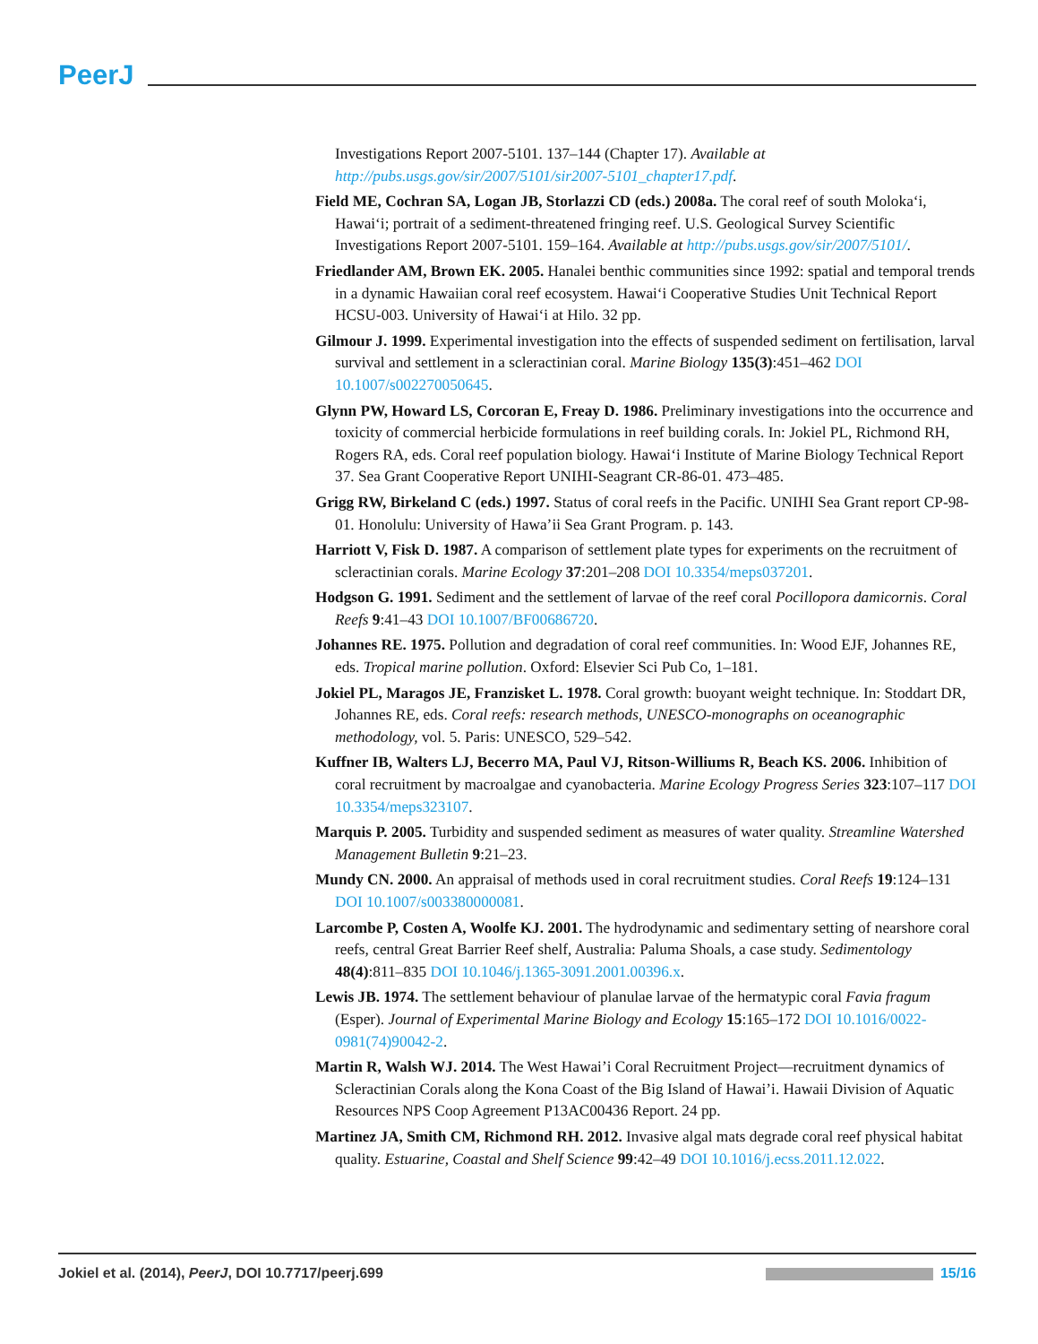PeerJ
Investigations Report 2007-5101. 137–144 (Chapter 17). Available at http://pubs.usgs.gov/sir/2007/5101/sir2007-5101_chapter17.pdf.
Field ME, Cochran SA, Logan JB, Storlazzi CD (eds.) 2008a. The coral reef of south Moloka‘i, Hawai‘i; portrait of a sediment-threatened fringing reef. U.S. Geological Survey Scientific Investigations Report 2007-5101. 159–164. Available at http://pubs.usgs.gov/sir/2007/5101/.
Friedlander AM, Brown EK. 2005. Hanalei benthic communities since 1992: spatial and temporal trends in a dynamic Hawaiian coral reef ecosystem. Hawai‘i Cooperative Studies Unit Technical Report HCSU-003. University of Hawai‘i at Hilo. 32 pp.
Gilmour J. 1999. Experimental investigation into the effects of suspended sediment on fertilisation, larval survival and settlement in a scleractinian coral. Marine Biology 135(3):451–462 DOI 10.1007/s002270050645.
Glynn PW, Howard LS, Corcoran E, Freay D. 1986. Preliminary investigations into the occurrence and toxicity of commercial herbicide formulations in reef building corals. In: Jokiel PL, Richmond RH, Rogers RA, eds. Coral reef population biology. Hawai‘i Institute of Marine Biology Technical Report 37. Sea Grant Cooperative Report UNIHI-Seagrant CR-86-01. 473–485.
Grigg RW, Birkeland C (eds.) 1997. Status of coral reefs in the Pacific. UNIHI Sea Grant report CP-98-01. Honolulu: University of Hawa’ii Sea Grant Program. p. 143.
Harriott V, Fisk D. 1987. A comparison of settlement plate types for experiments on the recruitment of scleractinian corals. Marine Ecology 37:201–208 DOI 10.3354/meps037201.
Hodgson G. 1991. Sediment and the settlement of larvae of the reef coral Pocillopora damicornis. Coral Reefs 9:41–43 DOI 10.1007/BF00686720.
Johannes RE. 1975. Pollution and degradation of coral reef communities. In: Wood EJF, Johannes RE, eds. Tropical marine pollution. Oxford: Elsevier Sci Pub Co, 1–181.
Jokiel PL, Maragos JE, Franzisket L. 1978. Coral growth: buoyant weight technique. In: Stoddart DR, Johannes RE, eds. Coral reefs: research methods, UNESCO-monographs on oceanographic methodology, vol. 5. Paris: UNESCO, 529–542.
Kuffner IB, Walters LJ, Becerro MA, Paul VJ, Ritson-Williums R, Beach KS. 2006. Inhibition of coral recruitment by macroalgae and cyanobacteria. Marine Ecology Progress Series 323:107–117 DOI 10.3354/meps323107.
Marquis P. 2005. Turbidity and suspended sediment as measures of water quality. Streamline Watershed Management Bulletin 9:21–23.
Mundy CN. 2000. An appraisal of methods used in coral recruitment studies. Coral Reefs 19:124–131 DOI 10.1007/s003380000081.
Larcombe P, Costen A, Woolfe KJ. 2001. The hydrodynamic and sedimentary setting of nearshore coral reefs, central Great Barrier Reef shelf, Australia: Paluma Shoals, a case study. Sedimentology 48(4):811–835 DOI 10.1046/j.1365-3091.2001.00396.x.
Lewis JB. 1974. The settlement behaviour of planulae larvae of the hermatypic coral Favia fragum (Esper). Journal of Experimental Marine Biology and Ecology 15:165–172 DOI 10.1016/0022-0981(74)90042-2.
Martin R, Walsh WJ. 2014. The West Hawai’i Coral Recruitment Project—recruitment dynamics of Scleractinian Corals along the Kona Coast of the Big Island of Hawai’i. Hawaii Division of Aquatic Resources NPS Coop Agreement P13AC00436 Report. 24 pp.
Martinez JA, Smith CM, Richmond RH. 2012. Invasive algal mats degrade coral reef physical habitat quality. Estuarine, Coastal and Shelf Science 99:42–49 DOI 10.1016/j.ecss.2011.12.022.
Jokiel et al. (2014), PeerJ, DOI 10.7717/peerj.699 15/16